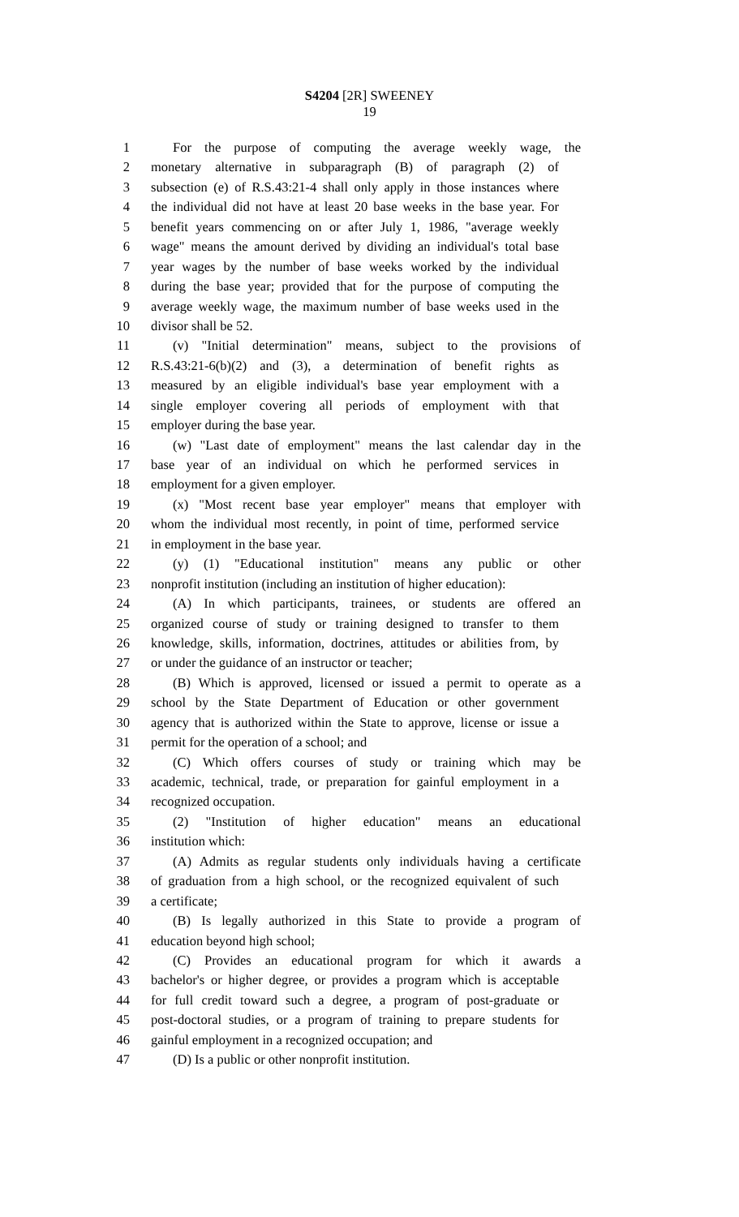S4204 [2R] SWEENEY
19
1 For the purpose of computing the average weekly wage, the
2 monetary alternative in subparagraph (B) of paragraph (2) of
3 subsection (e) of R.S.43:21-4 shall only apply in those instances where
4 the individual did not have at least 20 base weeks in the base year. For
5 benefit years commencing on or after July 1, 1986, "average weekly
6 wage" means the amount derived by dividing an individual's total base
7 year wages by the number of base weeks worked by the individual
8 during the base year; provided that for the purpose of computing the
9 average weekly wage, the maximum number of base weeks used in the
10 divisor shall be 52.
11 (v) "Initial determination" means, subject to the provisions of
12 R.S.43:21-6(b)(2) and (3), a determination of benefit rights as
13 measured by an eligible individual's base year employment with a
14 single employer covering all periods of employment with that
15 employer during the base year.
16 (w) "Last date of employment" means the last calendar day in the
17 base year of an individual on which he performed services in
18 employment for a given employer.
19 (x) "Most recent base year employer" means that employer with
20 whom the individual most recently, in point of time, performed service
21 in employment in the base year.
22 (y) (1) "Educational institution" means any public or other
23 nonprofit institution (including an institution of higher education):
24 (A) In which participants, trainees, or students are offered an
25 organized course of study or training designed to transfer to them
26 knowledge, skills, information, doctrines, attitudes or abilities from, by
27 or under the guidance of an instructor or teacher;
28 (B) Which is approved, licensed or issued a permit to operate as a
29 school by the State Department of Education or other government
30 agency that is authorized within the State to approve, license or issue a
31 permit for the operation of a school; and
32 (C) Which offers courses of study or training which may be
33 academic, technical, trade, or preparation for gainful employment in a
34 recognized occupation.
35 (2) "Institution of higher education" means an educational
36 institution which:
37 (A) Admits as regular students only individuals having a certificate
38 of graduation from a high school, or the recognized equivalent of such
39 a certificate;
40 (B) Is legally authorized in this State to provide a program of
41 education beyond high school;
42 (C) Provides an educational program for which it awards a
43 bachelor's or higher degree, or provides a program which is acceptable
44 for full credit toward such a degree, a program of post-graduate or
45 post-doctoral studies, or a program of training to prepare students for
46 gainful employment in a recognized occupation; and
47 (D) Is a public or other nonprofit institution.